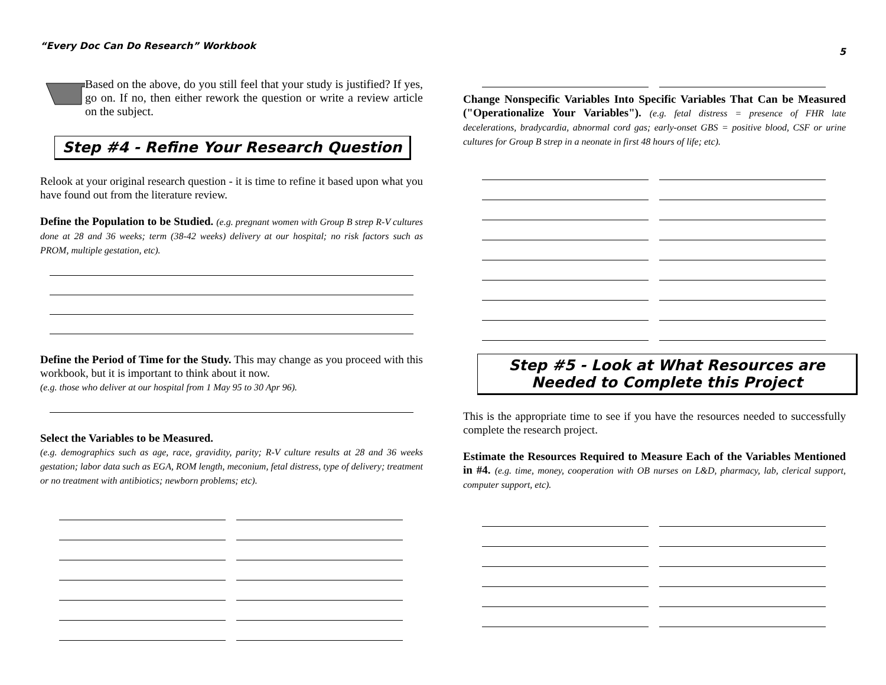“Every Doc Can Do Research” Workbook
Based on the above, do you still feel that your study is justified? If yes, go on. If no, then either rework the question or write a review article on the subject.
Step #4 - Refine Your Research Question
Relook at your original research question - it is time to refine it based upon what you have found out from the literature review.
Define the Population to be Studied. (e.g. pregnant women with Group B strep R-V cultures done at 28 and 36 weeks; term (38-42 weeks) delivery at our hospital; no risk factors such as PROM, multiple gestation, etc).
Define the Period of Time for the Study. This may change as you proceed with this workbook, but it is important to think about it now.
(e.g. those who deliver at our hospital from 1 May 95 to 30 Apr 96).
Select the Variables to be Measured.
(e.g. demographics such as age, race, gravidity, parity; R-V culture results at 28 and 36 weeks gestation; labor data such as EGA, ROM length, meconium, fetal distress, type of delivery; treatment or no treatment with antibiotics; newborn problems; etc).
5
Change Nonspecific Variables Into Specific Variables That Can be Measured ("Operationalize Your Variables"). (e.g. fetal distress = presence of FHR late decelerations, bradycardia, abnormal cord gas; early-onset GBS = positive blood, CSF or urine cultures for Group B strep in a neonate in first 48 hours of life; etc).
Step #5 - Look at What Resources are
Needed to Complete this Project
This is the appropriate time to see if you have the resources needed to successfully complete the research project.
Estimate the Resources Required to Measure Each of the Variables Mentioned in #4. (e.g. time, money, cooperation with OB nurses on L&D, pharmacy, lab, clerical support, computer support, etc).